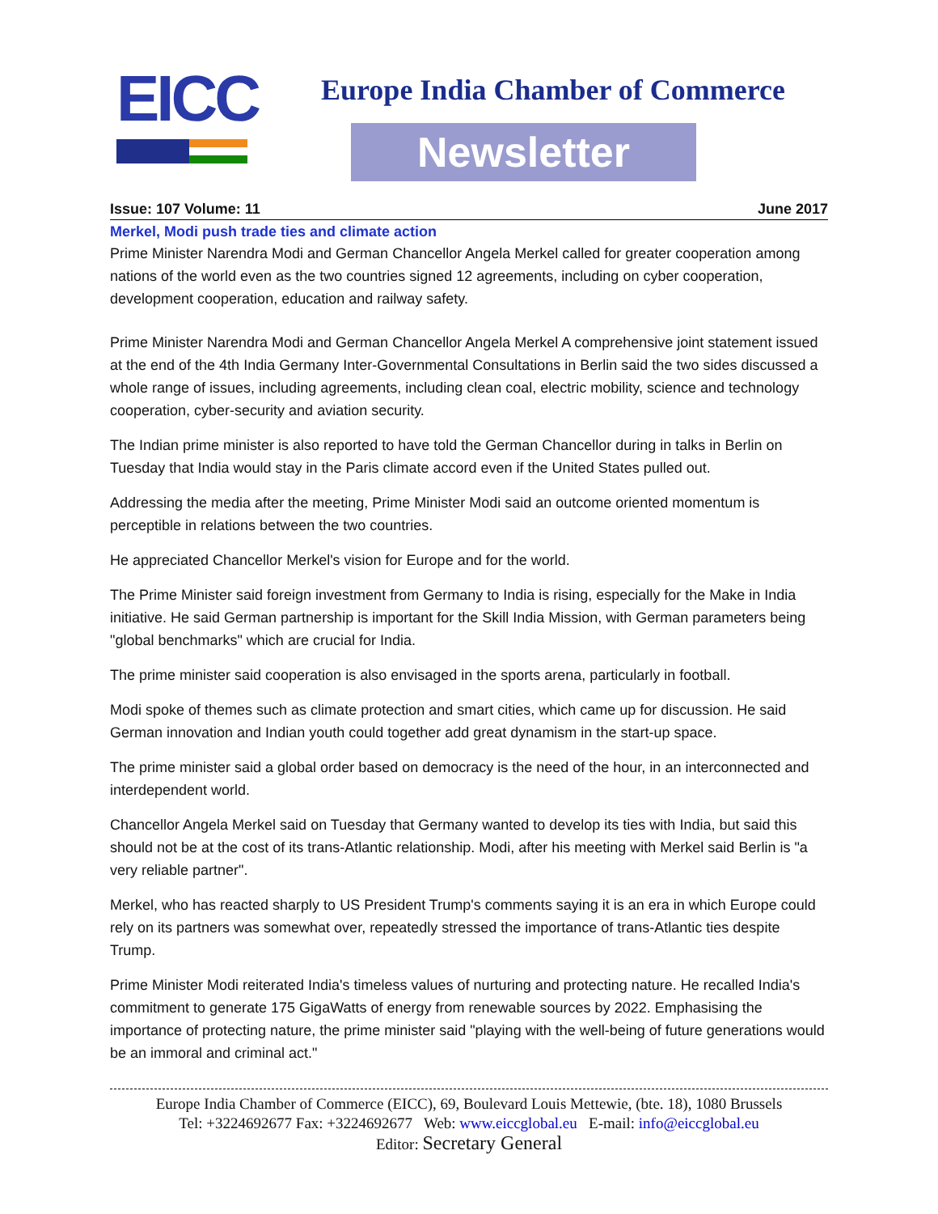EICC
Europe India Chamber of Commerce
Newsletter
Issue: 107 Volume: 11 June 2017
Merkel, Modi push trade ties and climate action
Prime Minister Narendra Modi and German Chancellor Angela Merkel called for greater cooperation among nations of the world even as the two countries signed 12 agreements, including on cyber cooperation, development cooperation, education and railway safety.
Prime Minister Narendra Modi and German Chancellor Angela Merkel A comprehensive joint statement issued at the end of the 4th India Germany Inter-Governmental Consultations in Berlin said the two sides discussed a whole range of issues, including agreements, including clean coal, electric mobility, science and technology cooperation, cyber-security and aviation security.
The Indian prime minister is also reported to have told the German Chancellor during in talks in Berlin on Tuesday that India would stay in the Paris climate accord even if the United States pulled out.
Addressing the media after the meeting, Prime Minister Modi said an outcome oriented momentum is perceptible in relations between the two countries.
He appreciated Chancellor Merkel's vision for Europe and for the world.
The Prime Minister said foreign investment from Germany to India is rising, especially for the Make in India initiative. He said German partnership is important for the Skill India Mission, with German parameters being "global benchmarks" which are crucial for India.
The prime minister said cooperation is also envisaged in the sports arena, particularly in football.
Modi spoke of themes such as climate protection and smart cities, which came up for discussion. He said German innovation and Indian youth could together add great dynamism in the start-up space.
The prime minister said a global order based on democracy is the need of the hour, in an interconnected and interdependent world.
Chancellor Angela Merkel said on Tuesday that Germany wanted to develop its ties with India, but said this should not be at the cost of its trans-Atlantic relationship. Modi, after his meeting with Merkel said Berlin is "a very reliable partner".
Merkel, who has reacted sharply to US President Trump's comments saying it is an era in which Europe could rely on its partners was somewhat over, repeatedly stressed the importance of trans-Atlantic ties despite Trump.
Prime Minister Modi reiterated India's timeless values of nurturing and protecting nature. He recalled India's commitment to generate 175 GigaWatts of energy from renewable sources by 2022. Emphasising the importance of protecting nature, the prime minister said "playing with the well-being of future generations would be an immoral and criminal act."
Europe India Chamber of Commerce (EICC), 69, Boulevard Louis Mettewie, (bte. 18), 1080 Brussels
Tel: +3224692677 Fax: +3224692677 Web: www.eiccglobal.eu E-mail: info@eiccglobal.eu
Editor: Secretary General